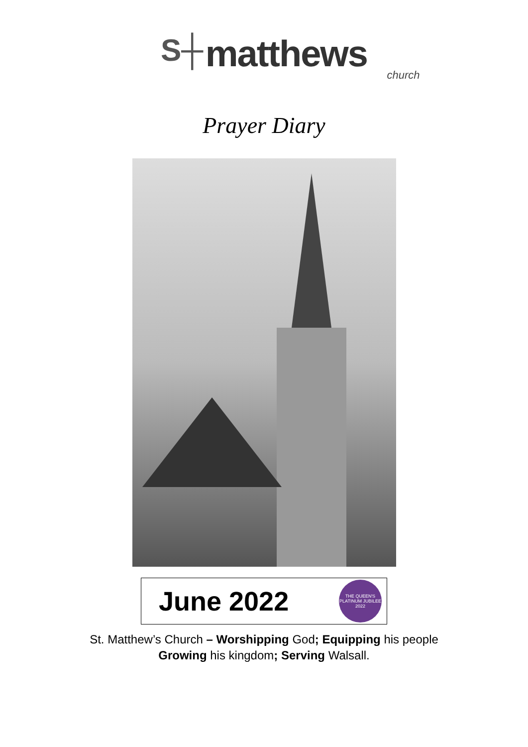S┼ matthews
church
Prayer Diary
June 2022
THE QUEEN'S PLATINUM JUBILEE 2022
St. Matthew’s Church – Worshipping God; Equipping his people
Growing his kingdom; Serving Walsall.